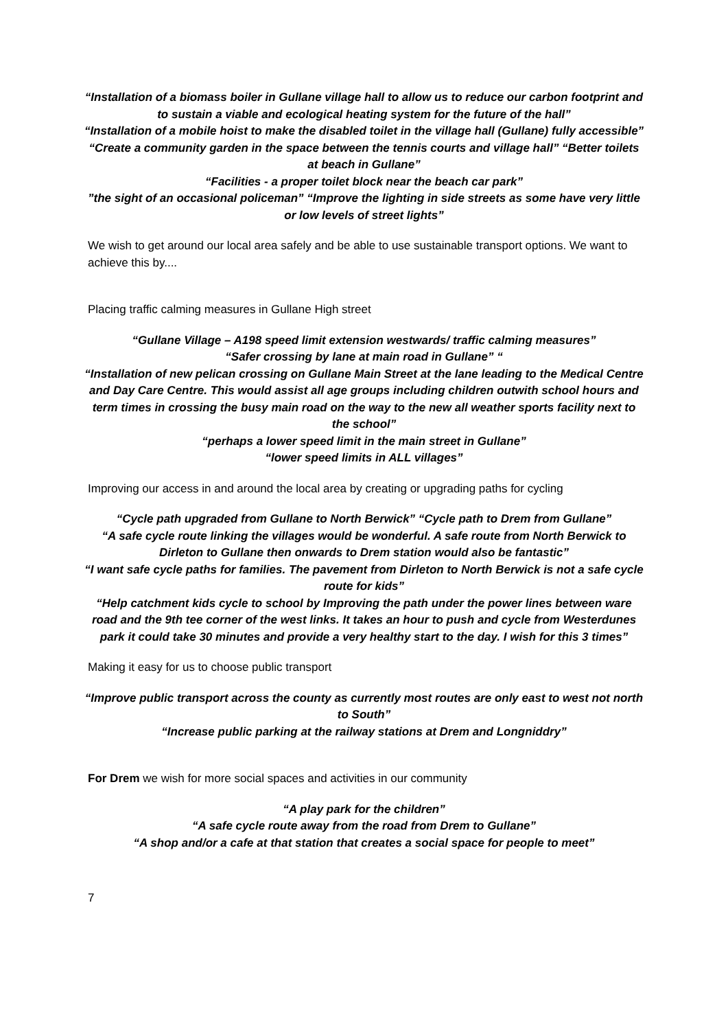“Installation of a biomass boiler in Gullane village hall to allow us to reduce our carbon footprint and to sustain a viable and ecological heating system for the future of the hall”
“Installation of a mobile hoist to make the disabled toilet in the village hall (Gullane) fully accessible” “Create a community garden in the space between the tennis courts and village hall” “Better toilets at beach in Gullane”
“Facilities - a proper toilet block near the beach car park”
”the sight of an occasional policeman” “Improve the lighting in side streets as some have very little or low levels of street lights”
We wish to get around our local area safely and be able to use sustainable transport options. We want to achieve this by....
Placing traffic calming measures in Gullane High street
“Gullane Village – A198 speed limit extension westwards/ traffic calming measures”
“Safer crossing by lane at main road in Gullane” “
“Installation of new pelican crossing on Gullane Main Street at the lane leading to the Medical Centre and Day Care Centre. This would assist all age groups including children outwith school hours and term times in crossing the busy main road on the way to the new all weather sports facility next to the school”
“perhaps a lower speed limit in the main street in Gullane”
“lower speed limits in ALL villages”
Improving our access in and around the local area by creating or upgrading paths for cycling
“Cycle path upgraded from Gullane to North Berwick” “Cycle path to Drem from Gullane”
“A safe cycle route linking the villages would be wonderful. A safe route from North Berwick to Dirleton to Gullane then onwards to Drem station would also be fantastic”
“I want safe cycle paths for families. The pavement from Dirleton to North Berwick is not a safe cycle route for kids”
“Help catchment kids cycle to school by Improving the path under the power lines between ware road and the 9th tee corner of the west links. It takes an hour to push and cycle from Westerdunes park it could take 30 minutes and provide a very healthy start to the day. I wish for this 3 times”
Making it easy for us to choose public transport
“Improve public transport across the county as currently most routes are only east to west not north to South”
“Increase public parking at the railway stations at Drem and Longniddry”
For Drem we wish for more social spaces and activities in our community
“A play park for the children”
“A safe cycle route away from the road from Drem to Gullane”
“A shop and/or a cafe at that station that creates a social space for people to meet”
7